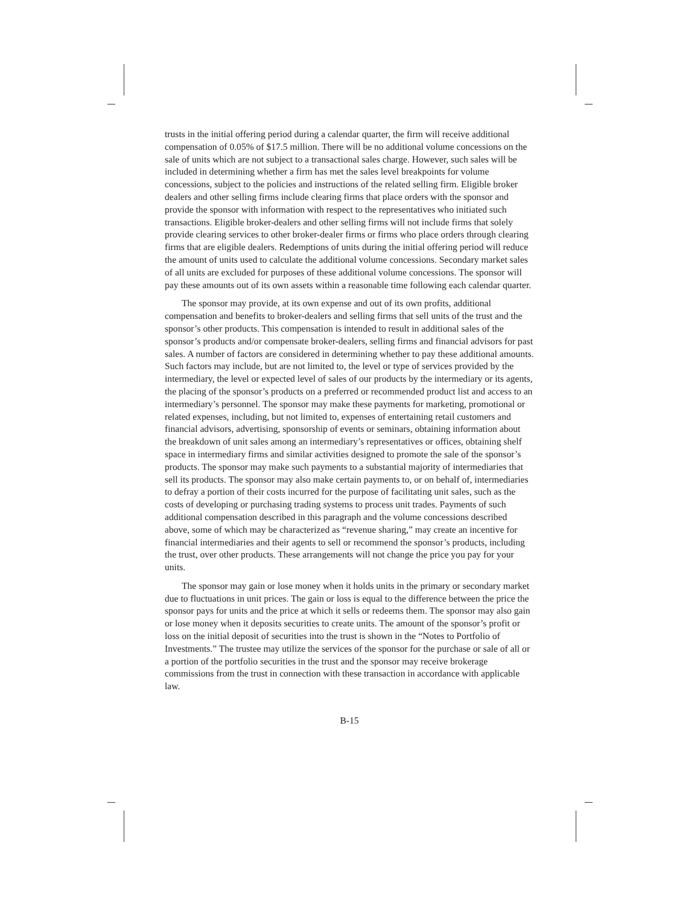trusts in the initial offering period during a calendar quarter, the firm will receive additional compensation of 0.05% of $17.5 million. There will be no additional volume concessions on the sale of units which are not subject to a transactional sales charge. However, such sales will be included in determining whether a firm has met the sales level breakpoints for volume concessions, subject to the policies and instructions of the related selling firm. Eligible broker dealers and other selling firms include clearing firms that place orders with the sponsor and provide the sponsor with information with respect to the representatives who initiated such transactions. Eligible broker-dealers and other selling firms will not include firms that solely provide clearing services to other broker-dealer firms or firms who place orders through clearing firms that are eligible dealers. Redemptions of units during the initial offering period will reduce the amount of units used to calculate the additional volume concessions. Secondary market sales of all units are excluded for purposes of these additional volume concessions. The sponsor will pay these amounts out of its own assets within a reasonable time following each calendar quarter.
The sponsor may provide, at its own expense and out of its own profits, additional compensation and benefits to broker-dealers and selling firms that sell units of the trust and the sponsor’s other products. This compensation is intended to result in additional sales of the sponsor’s products and/or compensate broker-dealers, selling firms and financial advisors for past sales. A number of factors are considered in determining whether to pay these additional amounts. Such factors may include, but are not limited to, the level or type of services provided by the intermediary, the level or expected level of sales of our products by the intermediary or its agents, the placing of the sponsor’s products on a preferred or recommended product list and access to an intermediary’s personnel. The sponsor may make these payments for marketing, promotional or related expenses, including, but not limited to, expenses of entertaining retail customers and financial advisors, advertising, sponsorship of events or seminars, obtaining information about the breakdown of unit sales among an intermediary’s representatives or offices, obtaining shelf space in intermediary firms and similar activities designed to promote the sale of the sponsor’s products. The sponsor may make such payments to a substantial majority of intermediaries that sell its products. The sponsor may also make certain payments to, or on behalf of, intermediaries to defray a portion of their costs incurred for the purpose of facilitating unit sales, such as the costs of developing or purchasing trading systems to process unit trades. Payments of such additional compensation described in this paragraph and the volume concessions described above, some of which may be characterized as “revenue sharing,” may create an incentive for financial intermediaries and their agents to sell or recommend the sponsor’s products, including the trust, over other products. These arrangements will not change the price you pay for your units.
The sponsor may gain or lose money when it holds units in the primary or secondary market due to fluctuations in unit prices. The gain or loss is equal to the difference between the price the sponsor pays for units and the price at which it sells or redeems them. The sponsor may also gain or lose money when it deposits securities to create units. The amount of the sponsor’s profit or loss on the initial deposit of securities into the trust is shown in the “Notes to Portfolio of Investments.” The trustee may utilize the services of the sponsor for the purchase or sale of all or a portion of the portfolio securities in the trust and the sponsor may receive brokerage commissions from the trust in connection with these transaction in accordance with applicable law.
B-15